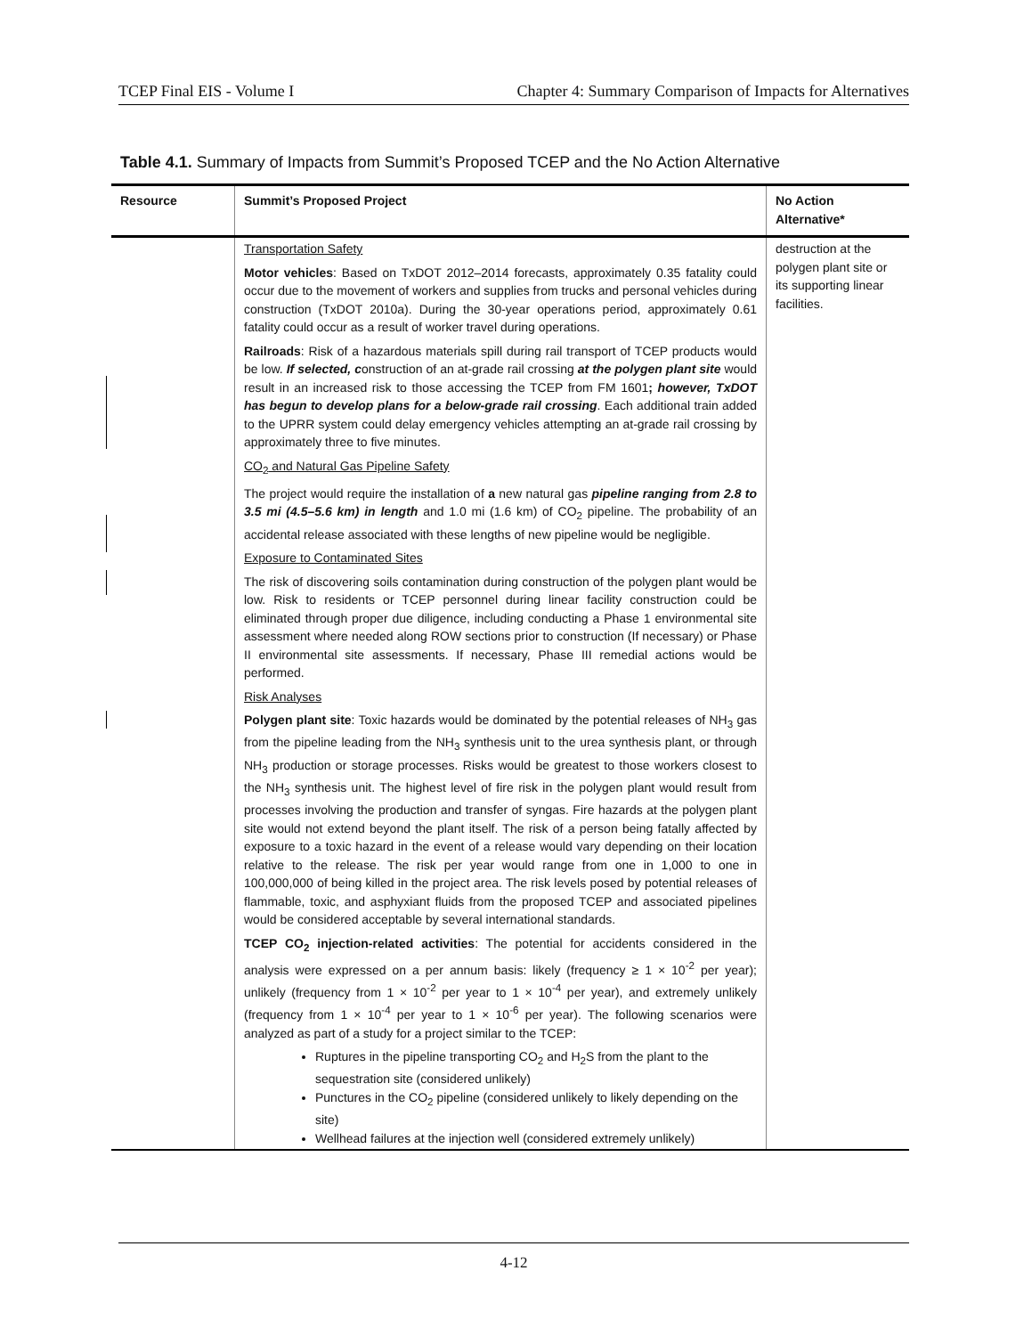TCEP Final EIS - Volume I Chapter 4: Summary Comparison of Impacts for Alternatives
Table 4.1. Summary of Impacts from Summit’s Proposed TCEP and the No Action Alternative
| Resource | Summit’s Proposed Project | No Action Alternative* |
| --- | --- | --- |
| | Transportation Safety Motor vehicles : Based on TxDOT 2012–2014 forecasts, approximately 0.35 fatality could occur due to the movement of workers and supplies from trucks and personal vehicles during construction (TxDOT 2010a). During the 30-year operations period, approximately 0.61 fatality could occur as a result of worker travel during operations. Railroads : Risk of a hazardous materials spill during rail transport of TCEP products would be low. If selected, c onstruction of an at-grade rail crossing at the polygen plant site would result in an increased risk to those accessing the TCEP from FM 1601 ; however, TxDOT has begun to develop plans for a below-grade rail crossing . Each additional train added to the UPRR system could delay emergency vehicles attempting an at-grade rail crossing by approximately three to five minutes. CO<sub>2</sub> and Natural Gas Pipeline Safety The project would require the installation of a new natural gas pipeline ranging from 2.8 to 3.5 mi (4.5–5.6 km) in length and 1.0 mi (1.6 km) of CO<sub>2</sub> pipeline. The probability of an accidental release associated with these lengths of new pipeline would be negligible. Exposure to Contaminated Sites The risk of discovering soils contamination during construction of the polygen plant would be low. Risk to residents or TCEP personnel during linear facility construction could be eliminated through proper due diligence, including conducting a Phase 1 environmental site assessment where needed along ROW sections prior to construction (If necessary) or Phase II environmental site assessments. If necessary, Phase III remedial actions would be performed. Risk Analyses Polygen plant site : Toxic hazards would be dominated by the potential releases of NH<sub>3</sub> gas from the pipeline leading from the NH<sub>3</sub> synthesis unit to the urea synthesis plant, or through NH<sub>3</sub> production or storage processes. Risks would be greatest to those workers closest to the NH<sub>3</sub> synthesis unit. The highest level of fire risk in the polygen plant would result from processes involving the production and transfer of syngas. Fire hazards at the polygen plant site would not extend beyond the plant itself. The risk of a person being fatally affected by exposure to a toxic hazard in the event of a release would vary depending on their location relative to the release. The risk per year would range from one in 1,000 to one in 100,000,000 of being killed in the project area. The risk levels posed by potential releases of flammable, toxic, and asphyxiant fluids from the proposed TCEP and associated pipelines would be considered acceptable by several international standards. TCEP CO<sub>2</sub> injection-related activities : The potential for accidents considered in the analysis were expressed on a per annum basis: likely (frequency ≥ 1 × 10<sup>-2</sup> per year); unlikely (frequency from 1 × 10<sup>-2</sup> per year to 1 × 10<sup>-4</sup> per year), and extremely unlikely (frequency from 1 × 10<sup>-4</sup> per year to 1 × 10<sup>-6</sup> per year). The following scenarios were analyzed as part of a study for a project similar to the TCEP: Ruptures in the pipeline transporting CO<sub>2</sub> and H<sub>2</sub>S from the plant to the sequestration site (considered unlikely) Punctures in the CO<sub>2</sub> pipeline (considered unlikely to likely depending on the site) Wellhead failures at the injection well (considered extremely unlikely) | destruction at the polygen plant site or its supporting linear facilities. |
4-12